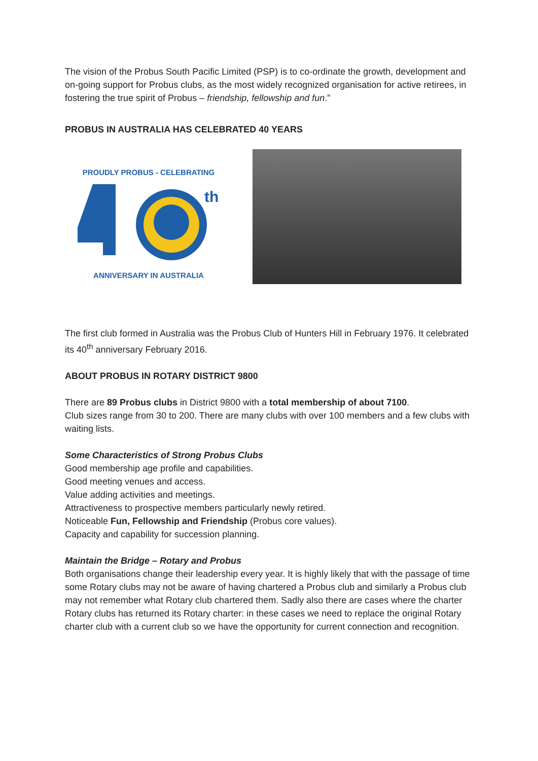The vision of the Probus South Pacific Limited (PSP) is to co-ordinate the growth, development and on-going support for Probus clubs, as the most widely recognized organisation for active retirees, in fostering the true spirit of Probus – friendship, fellowship and fun.”
PROBUS IN AUSTRALIA HAS CELEBRATED 40 YEARS
PROUDLY PROBUS - CELEBRATING
th
ANNIVERSARY IN AUSTRALIA
The first club formed in Australia was the Probus Club of Hunters Hill in February 1976. It celebrated its 40<sup>th</sup> anniversary February 2016.
ABOUT PROBUS IN ROTARY DISTRICT 9800
There are 89 Probus clubs in District 9800 with a total membership of about 7100.
Club sizes range from 30 to 200. There are many clubs with over 100 members and a few clubs with waiting lists.
Some Characteristics of Strong Probus Clubs
Good membership age profile and capabilities.
Good meeting venues and access.
Value adding activities and meetings.
Attractiveness to prospective members particularly newly retired.
Noticeable Fun, Fellowship and Friendship (Probus core values).
Capacity and capability for succession planning.
Maintain the Bridge – Rotary and Probus
Both organisations change their leadership every year. It is highly likely that with the passage of time some Rotary clubs may not be aware of having chartered a Probus club and similarly a Probus club may not remember what Rotary club chartered them. Sadly also there are cases where the charter Rotary clubs has returned its Rotary charter: in these cases we need to replace the original Rotary charter club with a current club so we have the opportunity for current connection and recognition.